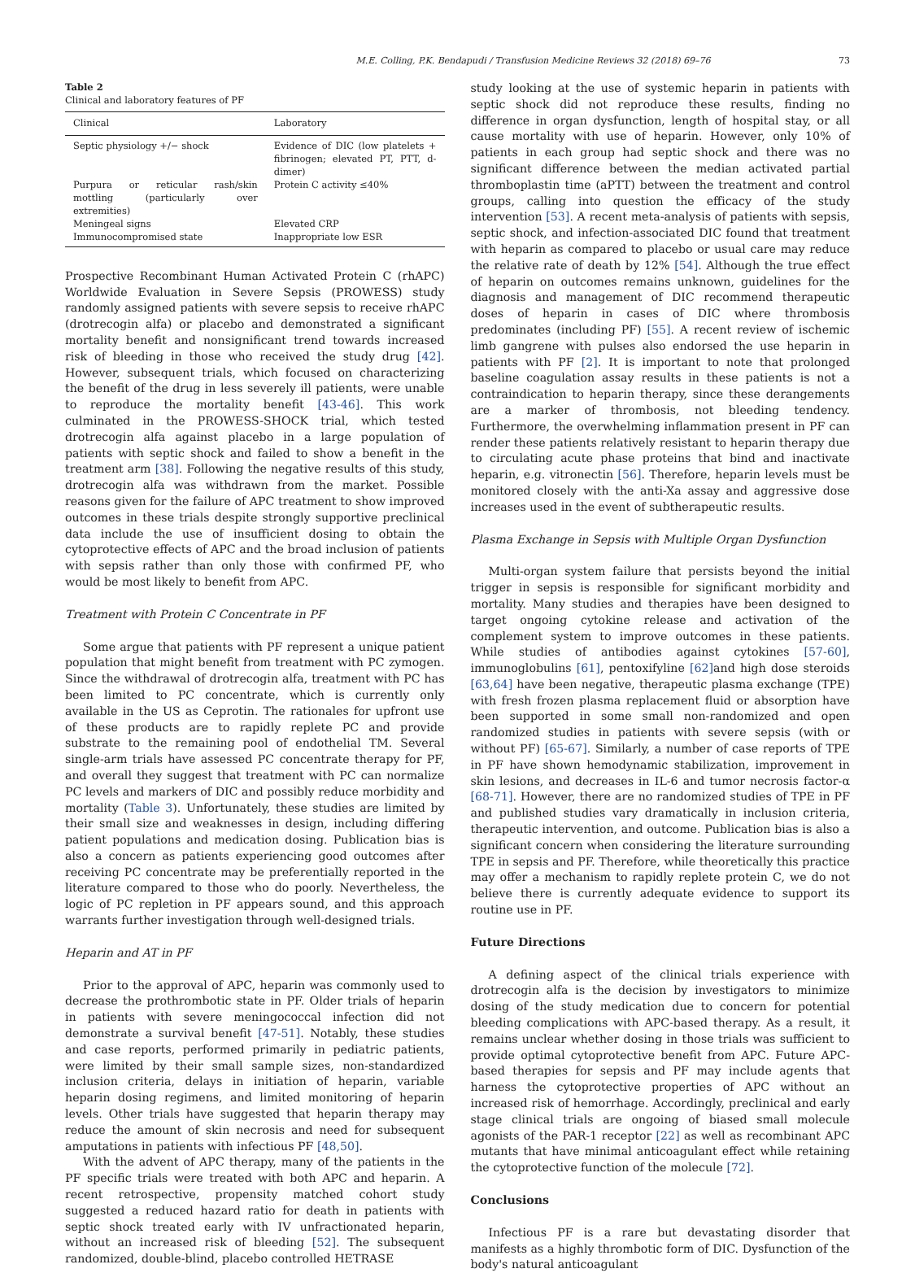M.E. Colling, P.K. Bendapudi / Transfusion Medicine Reviews 32 (2018) 69–76 73
Table 2
Clinical and laboratory features of PF
| Clinical | Laboratory |
| --- | --- |
| Septic physiology +/− shock | Evidence of DIC (low platelets + fibrinogen; elevated PT, PTT, d-dimer) |
| Purpura or reticular rash/skin mottling (particularly over extremities) | Protein C activity ≤40% |
| Meningeal signs | Elevated CRP |
| Immunocompromised state | Inappropriate low ESR |
Prospective Recombinant Human Activated Protein C (rhAPC) Worldwide Evaluation in Severe Sepsis (PROWESS) study randomly assigned patients with severe sepsis to receive rhAPC (drotrecogin alfa) or placebo and demonstrated a significant mortality benefit and nonsignificant trend towards increased risk of bleeding in those who received the study drug [42]. However, subsequent trials, which focused on characterizing the benefit of the drug in less severely ill patients, were unable to reproduce the mortality benefit [43-46]. This work culminated in the PROWESS-SHOCK trial, which tested drotrecogin alfa against placebo in a large population of patients with septic shock and failed to show a benefit in the treatment arm [38]. Following the negative results of this study, drotrecogin alfa was withdrawn from the market. Possible reasons given for the failure of APC treatment to show improved outcomes in these trials despite strongly supportive preclinical data include the use of insufficient dosing to obtain the cytoprotective effects of APC and the broad inclusion of patients with sepsis rather than only those with confirmed PF, who would be most likely to benefit from APC.
Treatment with Protein C Concentrate in PF
Some argue that patients with PF represent a unique patient population that might benefit from treatment with PC zymogen. Since the withdrawal of drotrecogin alfa, treatment with PC has been limited to PC concentrate, which is currently only available in the US as Ceprotin. The rationales for upfront use of these products are to rapidly replete PC and provide substrate to the remaining pool of endothelial TM. Several single-arm trials have assessed PC concentrate therapy for PF, and overall they suggest that treatment with PC can normalize PC levels and markers of DIC and possibly reduce morbidity and mortality (Table 3). Unfortunately, these studies are limited by their small size and weaknesses in design, including differing patient populations and medication dosing. Publication bias is also a concern as patients experiencing good outcomes after receiving PC concentrate may be preferentially reported in the literature compared to those who do poorly. Nevertheless, the logic of PC repletion in PF appears sound, and this approach warrants further investigation through well-designed trials.
Heparin and AT in PF
Prior to the approval of APC, heparin was commonly used to decrease the prothrombotic state in PF. Older trials of heparin in patients with severe meningococcal infection did not demonstrate a survival benefit [47-51]. Notably, these studies and case reports, performed primarily in pediatric patients, were limited by their small sample sizes, non-standardized inclusion criteria, delays in initiation of heparin, variable heparin dosing regimens, and limited monitoring of heparin levels. Other trials have suggested that heparin therapy may reduce the amount of skin necrosis and need for subsequent amputations in patients with infectious PF [48,50].
With the advent of APC therapy, many of the patients in the PF specific trials were treated with both APC and heparin. A recent retrospective, propensity matched cohort study suggested a reduced hazard ratio for death in patients with septic shock treated early with IV unfractionated heparin, without an increased risk of bleeding [52]. The subsequent randomized, double-blind, placebo controlled HETRASE
study looking at the use of systemic heparin in patients with septic shock did not reproduce these results, finding no difference in organ dysfunction, length of hospital stay, or all cause mortality with use of heparin. However, only 10% of patients in each group had septic shock and there was no significant difference between the median activated partial thromboplastin time (aPTT) between the treatment and control groups, calling into question the efficacy of the study intervention [53]. A recent meta-analysis of patients with sepsis, septic shock, and infection-associated DIC found that treatment with heparin as compared to placebo or usual care may reduce the relative rate of death by 12% [54]. Although the true effect of heparin on outcomes remains unknown, guidelines for the diagnosis and management of DIC recommend therapeutic doses of heparin in cases of DIC where thrombosis predominates (including PF) [55]. A recent review of ischemic limb gangrene with pulses also endorsed the use heparin in patients with PF [2]. It is important to note that prolonged baseline coagulation assay results in these patients is not a contraindication to heparin therapy, since these derangements are a marker of thrombosis, not bleeding tendency. Furthermore, the overwhelming inflammation present in PF can render these patients relatively resistant to heparin therapy due to circulating acute phase proteins that bind and inactivate heparin, e.g. vitronectin [56]. Therefore, heparin levels must be monitored closely with the anti-Xa assay and aggressive dose increases used in the event of subtherapeutic results.
Plasma Exchange in Sepsis with Multiple Organ Dysfunction
Multi-organ system failure that persists beyond the initial trigger in sepsis is responsible for significant morbidity and mortality. Many studies and therapies have been designed to target ongoing cytokine release and activation of the complement system to improve outcomes in these patients. While studies of antibodies against cytokines [57-60], immunoglobulins [61], pentoxifyline [62] and high dose steroids [63,64] have been negative, therapeutic plasma exchange (TPE) with fresh frozen plasma replacement fluid or absorption have been supported in some small non-randomized and open randomized studies in patients with severe sepsis (with or without PF) [65-67]. Similarly, a number of case reports of TPE in PF have shown hemodynamic stabilization, improvement in skin lesions, and decreases in IL-6 and tumor necrosis factor-α [68-71]. However, there are no randomized studies of TPE in PF and published studies vary dramatically in inclusion criteria, therapeutic intervention, and outcome. Publication bias is also a significant concern when considering the literature surrounding TPE in sepsis and PF. Therefore, while theoretically this practice may offer a mechanism to rapidly replete protein C, we do not believe there is currently adequate evidence to support its routine use in PF.
Future Directions
A defining aspect of the clinical trials experience with drotrecogin alfa is the decision by investigators to minimize dosing of the study medication due to concern for potential bleeding complications with APC-based therapy. As a result, it remains unclear whether dosing in those trials was sufficient to provide optimal cytoprotective benefit from APC. Future APC-based therapies for sepsis and PF may include agents that harness the cytoprotective properties of APC without an increased risk of hemorrhage. Accordingly, preclinical and early stage clinical trials are ongoing of biased small molecule agonists of the PAR-1 receptor [22] as well as recombinant APC mutants that have minimal anticoagulant effect while retaining the cytoprotective function of the molecule [72].
Conclusions
Infectious PF is a rare but devastating disorder that manifests as a highly thrombotic form of DIC. Dysfunction of the body's natural anticoagulant